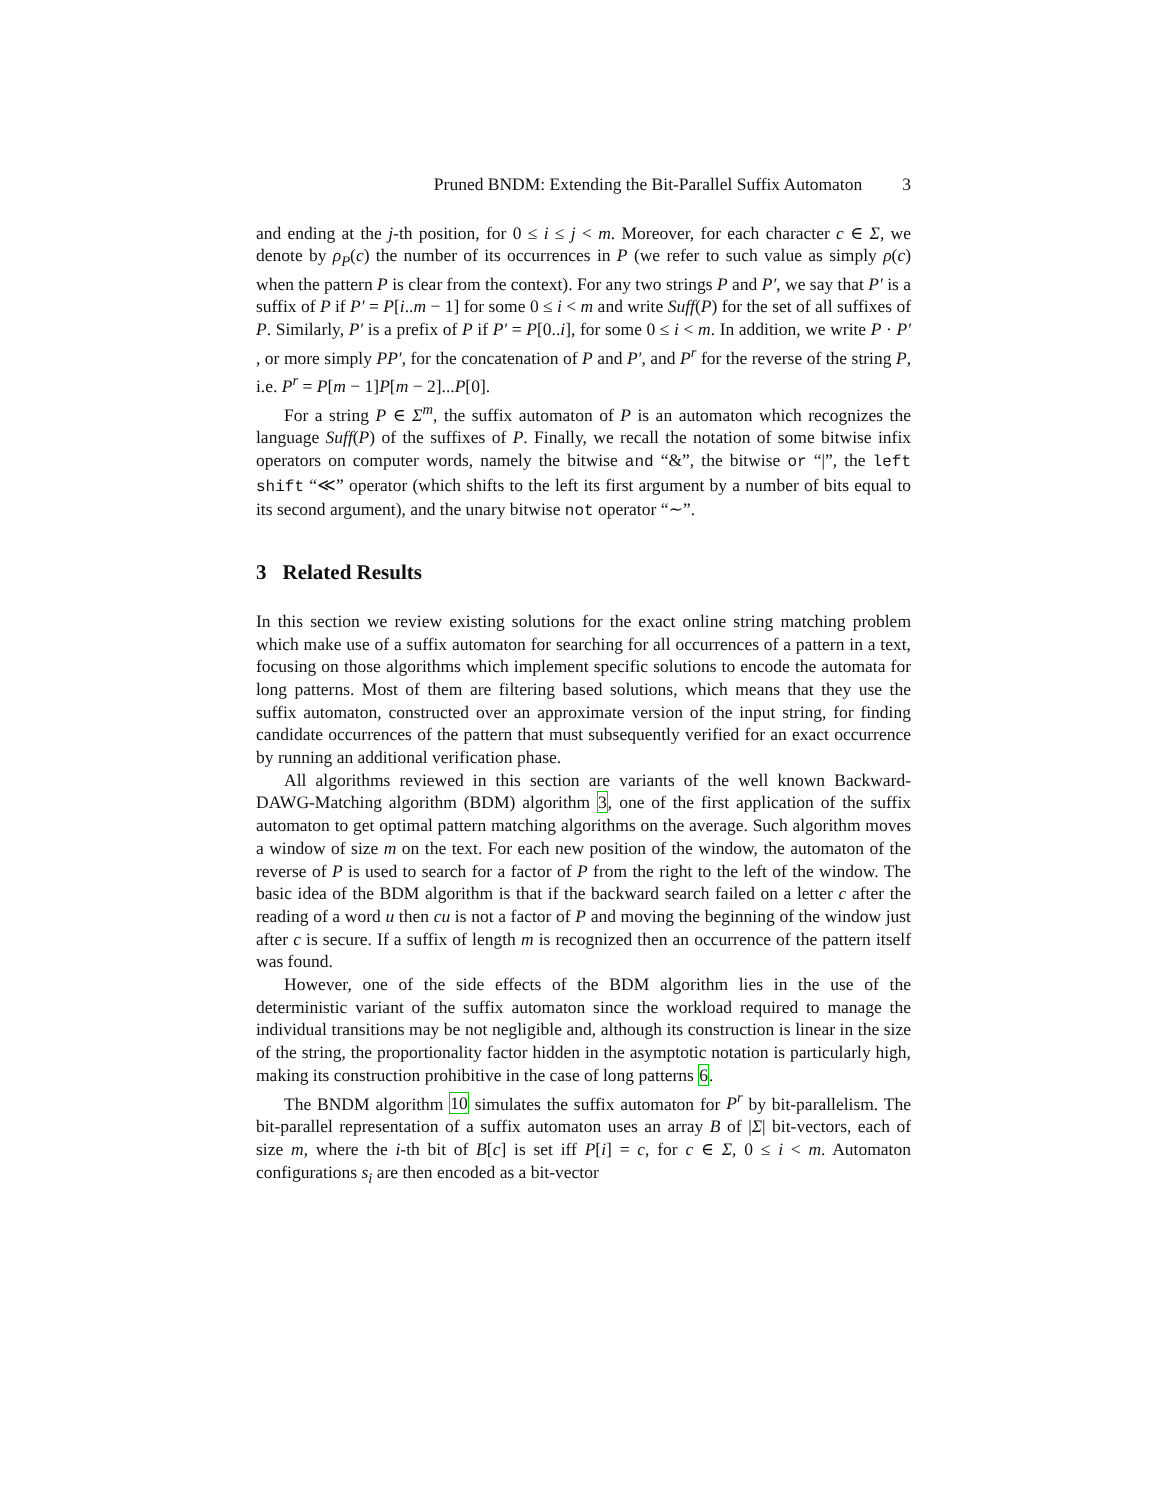Pruned BNDM: Extending the Bit-Parallel Suffix Automaton 3
and ending at the j-th position, for 0 ≤ i ≤ j < m. Moreover, for each character c ∈ Σ, we denote by ρ<sub>P</sub>(c) the number of its occurrences in P (we refer to such value as simply ρ(c) when the pattern P is clear from the context). For any two strings P and P′, we say that P′ is a suffix of P if P′ = P[i..m − 1] for some 0 ≤ i < m and write Suff(P) for the set of all suffixes of P. Similarly, P′ is a prefix of P if P′ = P[0..i], for some 0 ≤ i < m. In addition, we write P · P′ , or more simply PP′, for the concatenation of P and P′, and P<sup>r</sup> for the reverse of the string P, i.e. P<sup>r</sup> = P[m − 1]P[m − 2]...P[0].
For a string P ∈ Σ<sup>m</sup>, the suffix automaton of P is an automaton which recognizes the language Suff(P) of the suffixes of P. Finally, we recall the notation of some bitwise infix operators on computer words, namely the bitwise and “&”, the bitwise or “|”, the left shift “≪” operator (which shifts to the left its first argument by a number of bits equal to its second argument), and the unary bitwise not operator “∼”.
3 Related Results
In this section we review existing solutions for the exact online string matching problem which make use of a suffix automaton for searching for all occurrences of a pattern in a text, focusing on those algorithms which implement specific solutions to encode the automata for long patterns. Most of them are filtering based solutions, which means that they use the suffix automaton, constructed over an approximate version of the input string, for finding candidate occurrences of the pattern that must subsequently verified for an exact occurrence by running an additional verification phase.
All algorithms reviewed in this section are variants of the well known Backward-DAWG-Matching algorithm (BDM) algorithm 3, one of the first application of the suffix automaton to get optimal pattern matching algorithms on the average. Such algorithm moves a window of size m on the text. For each new position of the window, the automaton of the reverse of P is used to search for a factor of P from the right to the left of the window. The basic idea of the BDM algorithm is that if the backward search failed on a letter c after the reading of a word u then cu is not a factor of P and moving the beginning of the window just after c is secure. If a suffix of length m is recognized then an occurrence of the pattern itself was found.
However, one of the side effects of the BDM algorithm lies in the use of the deterministic variant of the suffix automaton since the workload required to manage the individual transitions may be not negligible and, although its construction is linear in the size of the string, the proportionality factor hidden in the asymptotic notation is particularly high, making its construction prohibitive in the case of long patterns 6.
The BNDM algorithm 10 simulates the suffix automaton for P<sup>r</sup> by bit-parallelism. The bit-parallel representation of a suffix automaton uses an array B of |Σ| bit-vectors, each of size m, where the i-th bit of B[c] is set iff P[i] = c, for c ∈ Σ, 0 ≤ i < m. Automaton configurations s<sub>i</sub> are then encoded as a bit-vector